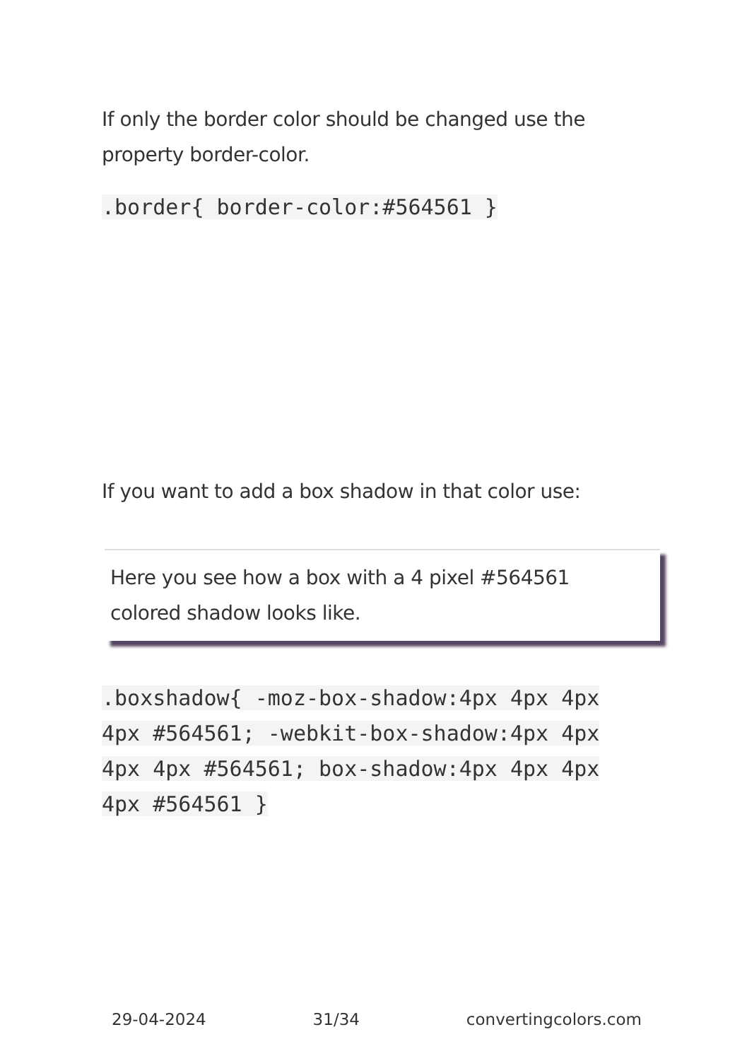If only the border color should be changed use the property border-color.
.border{ border-color:#564561 }
If you want to add a box shadow in that color use:
Here you see how a box with a 4 pixel #564561
colored shadow looks like.
.boxshadow{ -moz-box-shadow:4px 4px 4px 4px #564561; -webkit-box-shadow:4px 4px 4px 4px #564561; box-shadow:4px 4px 4px 4px #564561 }
29-04-2024 31/34 convertingcolors.com